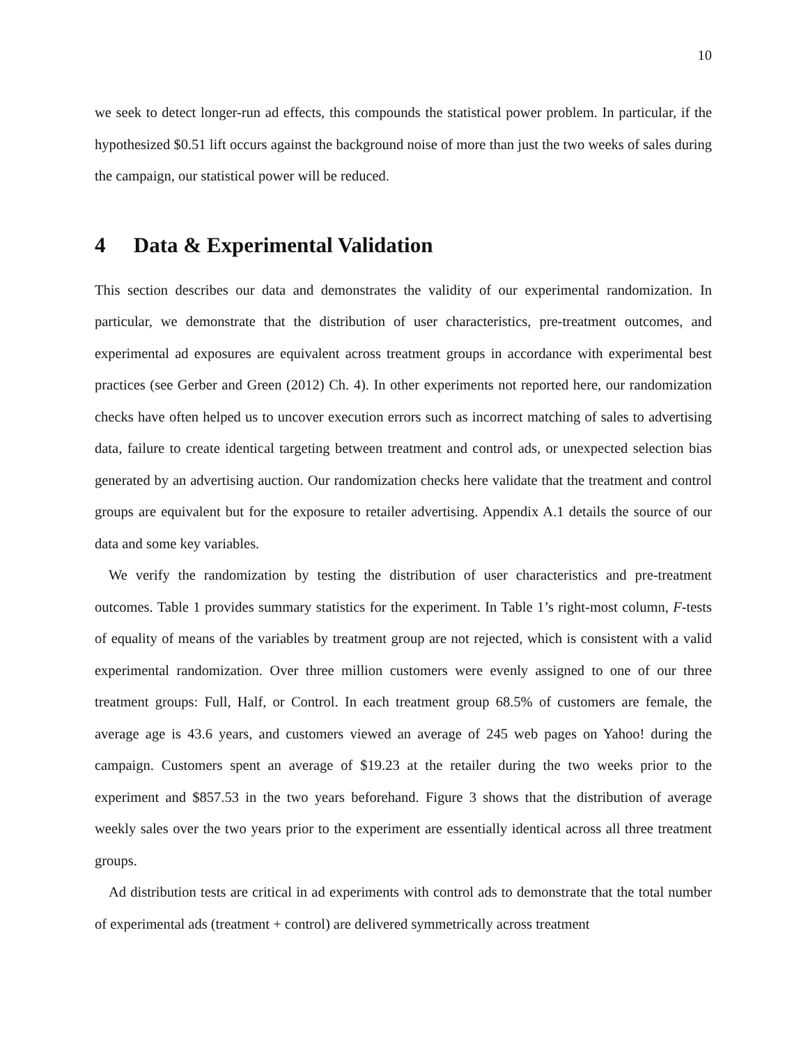10
we seek to detect longer-run ad effects, this compounds the statistical power problem. In particular, if the hypothesized $0.51 lift occurs against the background noise of more than just the two weeks of sales during the campaign, our statistical power will be reduced.
4 Data & Experimental Validation
This section describes our data and demonstrates the validity of our experimental randomization. In particular, we demonstrate that the distribution of user characteristics, pre-treatment outcomes, and experimental ad exposures are equivalent across treatment groups in accordance with experimental best practices (see Gerber and Green (2012) Ch. 4). In other experiments not reported here, our randomization checks have often helped us to uncover execution errors such as incorrect matching of sales to advertising data, failure to create identical targeting between treatment and control ads, or unexpected selection bias generated by an advertising auction. Our randomization checks here validate that the treatment and control groups are equivalent but for the exposure to retailer advertising. Appendix A.1 details the source of our data and some key variables.
We verify the randomization by testing the distribution of user characteristics and pre-treatment outcomes. Table 1 provides summary statistics for the experiment. In Table 1’s right-most column, F-tests of equality of means of the variables by treatment group are not rejected, which is consistent with a valid experimental randomization. Over three million customers were evenly assigned to one of our three treatment groups: Full, Half, or Control. In each treatment group 68.5% of customers are female, the average age is 43.6 years, and customers viewed an average of 245 web pages on Yahoo! during the campaign. Customers spent an average of $19.23 at the retailer during the two weeks prior to the experiment and $857.53 in the two years beforehand. Figure 3 shows that the distribution of average weekly sales over the two years prior to the experiment are essentially identical across all three treatment groups.
Ad distribution tests are critical in ad experiments with control ads to demonstrate that the total number of experimental ads (treatment + control) are delivered symmetrically across treatment